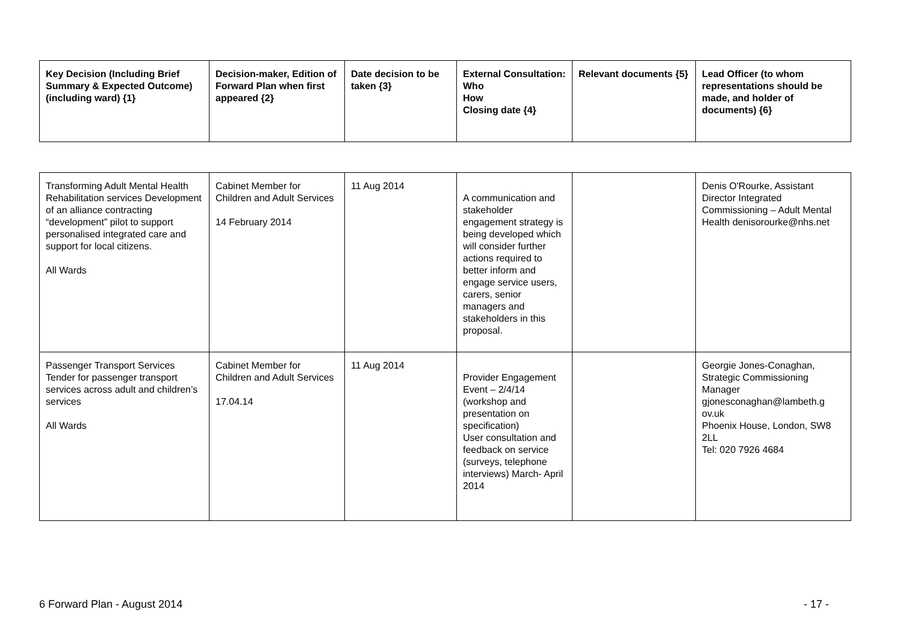| Key Decision (Including Brief Summary & Expected Outcome) (including ward) {1} | Decision-maker, Edition of Forward Plan when first appeared {2} | Date decision to be taken {3} | External Consultation: Who How Closing date {4} | Relevant documents {5} | Lead Officer (to whom representations should be made, and holder of documents) {6} |
| --- | --- | --- | --- | --- | --- |
| Transforming Adult Mental Health Rehabilitation services Development of an alliance contracting “development” pilot to support personalised integrated care and support for local citizens. All Wards | Cabinet Member for Children and Adult Services 14 February 2014 | 11 Aug 2014 | A communication and stakeholder engagement strategy is being developed which will consider further actions required to better inform and engage service users, carers, senior managers and stakeholders in this proposal. | | Denis O'Rourke, Assistant Director Integrated Commissioning – Adult Mental Health denisorourke@nhs.net |
| Passenger Transport Services Tender for passenger transport services across adult and children’s services All Wards | Cabinet Member for Children and Adult Services 17.04.14 | 11 Aug 2014 | Provider Engagement Event – 2/4/14 (workshop and presentation on specification) User consultation and feedback on service (surveys, telephone interviews) March- April 2014 | | Georgie Jones-Conaghan, Strategic Commissioning Manager gjonesconaghan@lambeth.g ov.uk Phoenix House, London, SW8 2LL Tel: 020 7926 4684 |
6 Forward Plan - August 2014 - 17 -